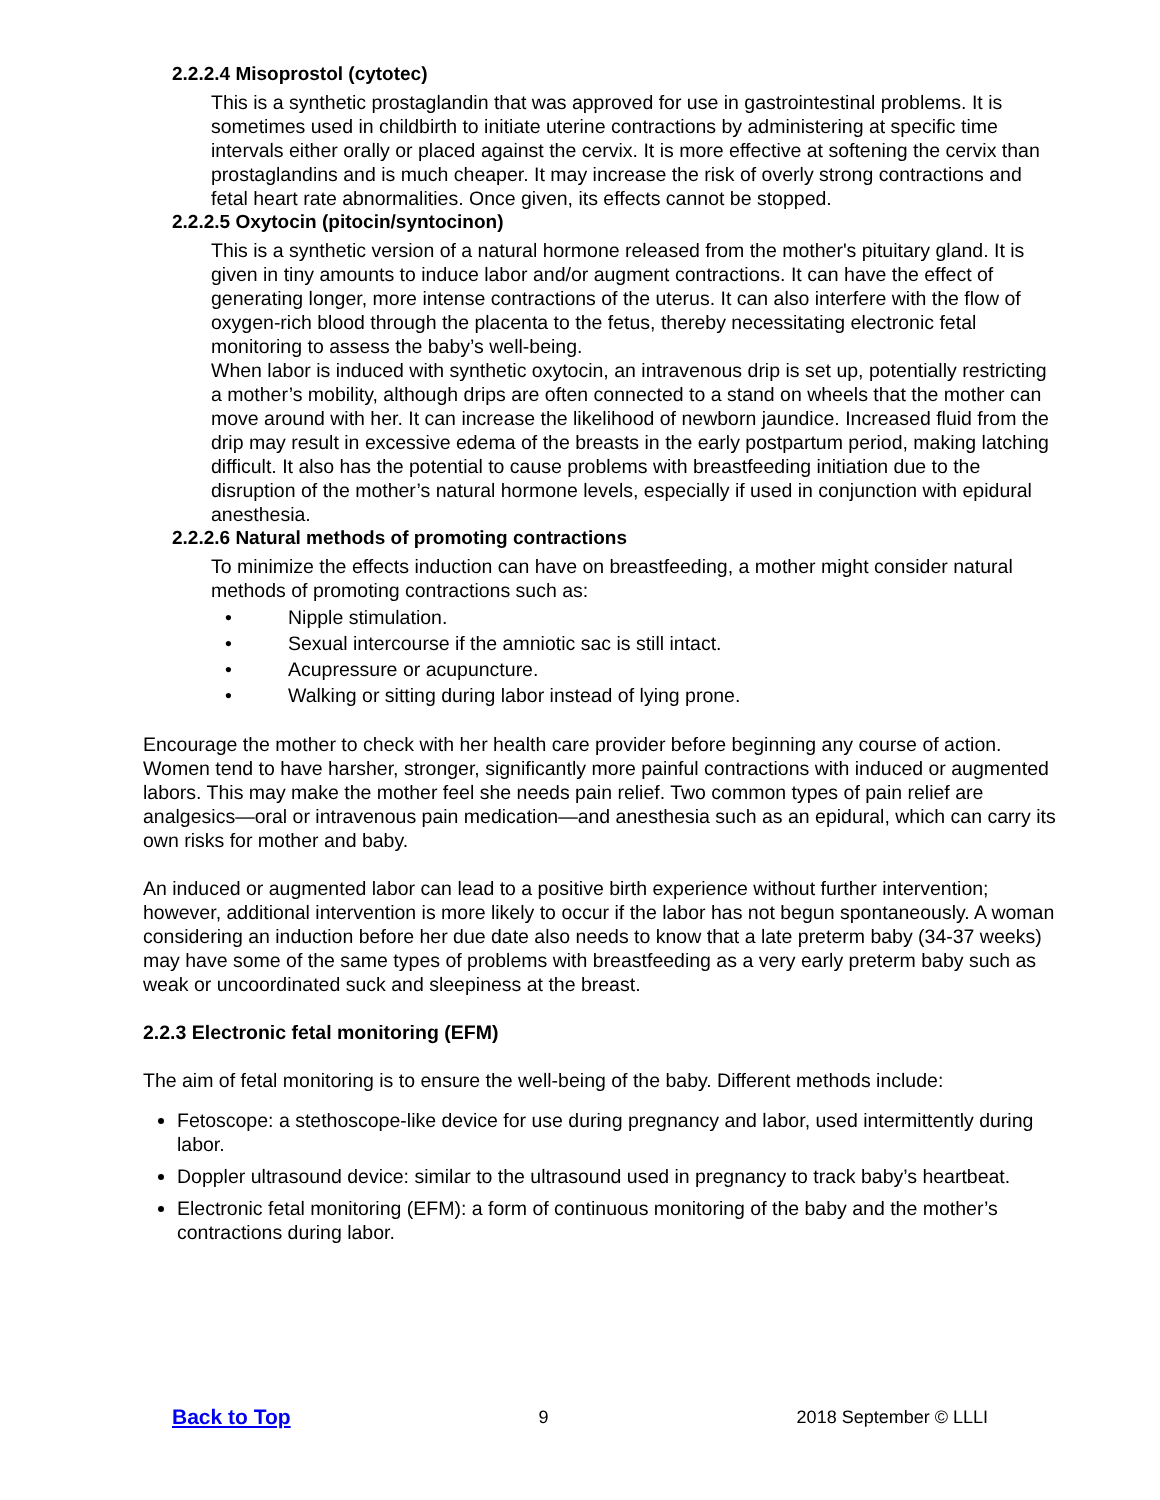2.2.2.4 Misoprostol (cytotec)
This is a synthetic prostaglandin that was approved for use in gastrointestinal problems. It is sometimes used in childbirth to initiate uterine contractions by administering at specific time intervals either orally or placed against the cervix. It is more effective at softening the cervix than prostaglandins and is much cheaper. It may increase the risk of overly strong contractions and fetal heart rate abnormalities. Once given, its effects cannot be stopped.
2.2.2.5 Oxytocin (pitocin/syntocinon)
This is a synthetic version of a natural hormone released from the mother's pituitary gland. It is given in tiny amounts to induce labor and/or augment contractions. It can have the effect of generating longer, more intense contractions of the uterus. It can also interfere with the flow of oxygen-rich blood through the placenta to the fetus, thereby necessitating electronic fetal monitoring to assess the baby’s well-being.
When labor is induced with synthetic oxytocin, an intravenous drip is set up, potentially restricting a mother’s mobility, although drips are often connected to a stand on wheels that the mother can move around with her. It can increase the likelihood of newborn jaundice. Increased fluid from the drip may result in excessive edema of the breasts in the early postpartum period, making latching difficult. It also has the potential to cause problems with breastfeeding initiation due to the disruption of the mother’s natural hormone levels, especially if used in conjunction with epidural anesthesia.
2.2.2.6 Natural methods of promoting contractions
To minimize the effects induction can have on breastfeeding, a mother might consider natural methods of promoting contractions such as:
• Nipple stimulation.
• Sexual intercourse if the amniotic sac is still intact.
• Acupressure or acupuncture.
• Walking or sitting during labor instead of lying prone.
Encourage the mother to check with her health care provider before beginning any course of action. Women tend to have harsher, stronger, significantly more painful contractions with induced or augmented labors. This may make the mother feel she needs pain relief. Two common types of pain relief are analgesics—oral or intravenous pain medication—and anesthesia such as an epidural, which can carry its own risks for mother and baby.
An induced or augmented labor can lead to a positive birth experience without further intervention; however, additional intervention is more likely to occur if the labor has not begun spontaneously. A woman considering an induction before her due date also needs to know that a late preterm baby (34-37 weeks) may have some of the same types of problems with breastfeeding as a very early preterm baby such as weak or uncoordinated suck and sleepiness at the breast.
2.2.3 Electronic fetal monitoring (EFM)
The aim of fetal monitoring is to ensure the well-being of the baby. Different methods include:
Fetoscope: a stethoscope-like device for use during pregnancy and labor, used intermittently during labor.
Doppler ultrasound device: similar to the ultrasound used in pregnancy to track baby’s heartbeat.
Electronic fetal monitoring (EFM): a form of continuous monitoring of the baby and the mother’s contractions during labor.
Back to Top 9 2018 September © LLLI